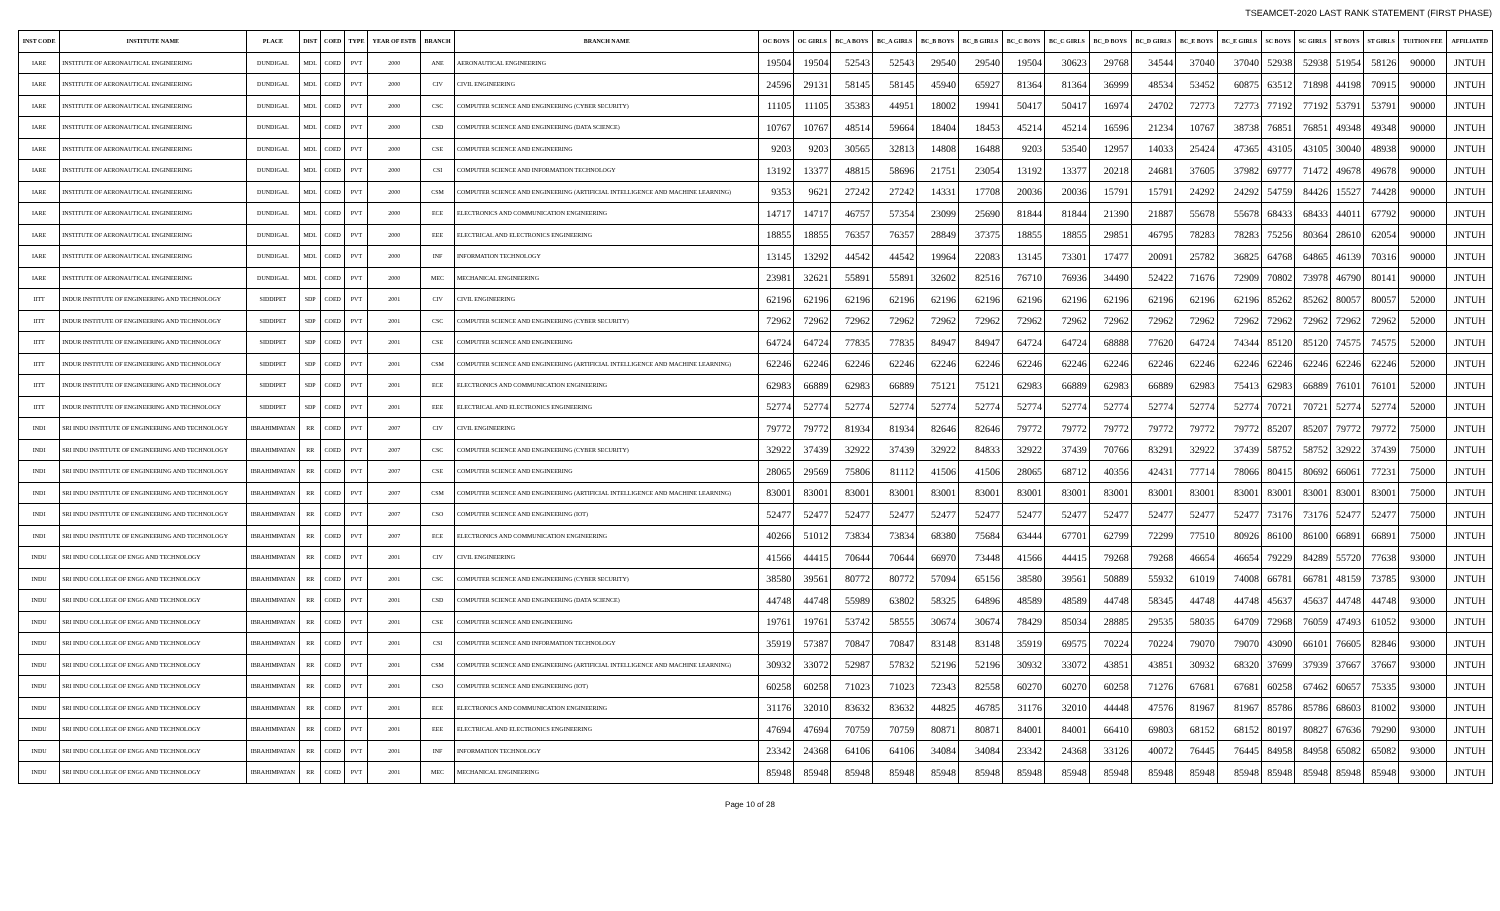TSEAMCET-2020 LAST RANK STATEMENT (FIRST PHASE)
| INST CODE | INSTITUTE NAME | PLACE | DIST | COED | TYPE | YEAR OF ESTB | BRANCH | BRANCH NAME | OC BOYS | OC GIRLS | BC_A BOYS | BC_A GIRLS | BC_B BOYS | BC_B GIRLS | BC_C BOYS | BC_C GIRLS | BC_D BOYS | BC_D GIRLS | BC_E BOYS | BC_E GIRLS | SC BOYS | SC GIRLS | ST BOYS | ST GIRLS | TUITION FEE | AFFILIATED |
| --- | --- | --- | --- | --- | --- | --- | --- | --- | --- | --- | --- | --- | --- | --- | --- | --- | --- | --- | --- | --- | --- | --- | --- | --- | --- | --- |
| IARE | INSTITUTE OF AERONAUTICAL ENGINEERING | DUNDIGAL | MDL | COED | PVT | 2000 | ANE | AERONAUTICAL ENGINEERING | 19504 | 19504 | 52543 | 52543 | 29540 | 29540 | 19504 | 30623 | 29768 | 34544 | 37040 | 37040 | 52938 | 52938 | 51954 | 58126 | 90000 | JNTUH |
| IARE | INSTITUTE OF AERONAUTICAL ENGINEERING | DUNDIGAL | MDL | COED | PVT | 2000 | CIV | CIVIL ENGINEERING | 24596 | 29131 | 58145 | 58145 | 45940 | 65927 | 81364 | 81364 | 36999 | 48534 | 53452 | 60875 | 63512 | 71898 | 44198 | 70915 | 90000 | JNTUH |
| IARE | INSTITUTE OF AERONAUTICAL ENGINEERING | DUNDIGAL | MDL | COED | PVT | 2000 | CSC | COMPUTER SCIENCE AND ENGINEERING (CYBER SECURITY) | 11105 | 11105 | 35383 | 44951 | 18002 | 19941 | 50417 | 50417 | 16974 | 24702 | 72773 | 72773 | 77192 | 77192 | 53791 | 53791 | 90000 | JNTUH |
| IARE | INSTITUTE OF AERONAUTICAL ENGINEERING | DUNDIGAL | MDL | COED | PVT | 2000 | CSD | COMPUTER SCIENCE AND ENGINEERING (DATA SCIENCE) | 10767 | 10767 | 48514 | 59664 | 18404 | 18453 | 45214 | 45214 | 16596 | 21234 | 10767 | 38738 | 76851 | 76851 | 49348 | 49348 | 90000 | JNTUH |
| IARE | INSTITUTE OF AERONAUTICAL ENGINEERING | DUNDIGAL | MDL | COED | PVT | 2000 | CSE | COMPUTER SCIENCE AND ENGINEERING | 9203 | 9203 | 30565 | 32813 | 14808 | 16488 | 9203 | 53540 | 12957 | 14033 | 25424 | 47365 | 43105 | 43105 | 30040 | 48938 | 90000 | JNTUH |
| IARE | INSTITUTE OF AERONAUTICAL ENGINEERING | DUNDIGAL | MDL | COED | PVT | 2000 | CSI | COMPUTER SCIENCE AND INFORMATION TECHNOLOGY | 13192 | 13377 | 48815 | 58696 | 21751 | 23054 | 13192 | 13377 | 20218 | 24681 | 37605 | 37982 | 69777 | 71472 | 49678 | 49678 | 90000 | JNTUH |
| IARE | INSTITUTE OF AERONAUTICAL ENGINEERING | DUNDIGAL | MDL | COED | PVT | 2000 | CSM | COMPUTER SCIENCE AND ENGINEERING (ARTIFICIAL INTELLIGENCE AND MACHINE LEARNING) | 9353 | 9621 | 27242 | 27242 | 14331 | 17708 | 20036 | 20036 | 15791 | 15791 | 24292 | 24292 | 54759 | 84426 | 15527 | 74428 | 90000 | JNTUH |
| IARE | INSTITUTE OF AERONAUTICAL ENGINEERING | DUNDIGAL | MDL | COED | PVT | 2000 | ECE | ELECTRONICS AND COMMUNICATION ENGINEERING | 14717 | 14717 | 46757 | 57354 | 23099 | 25690 | 81844 | 81844 | 21390 | 21887 | 55678 | 55678 | 68433 | 68433 | 44011 | 67792 | 90000 | JNTUH |
| IARE | INSTITUTE OF AERONAUTICAL ENGINEERING | DUNDIGAL | MDL | COED | PVT | 2000 | EEE | ELECTRICAL AND ELECTRONICS ENGINEERING | 18855 | 18855 | 76357 | 76357 | 28849 | 37375 | 18855 | 18855 | 29851 | 46795 | 78283 | 78283 | 75256 | 80364 | 28610 | 62054 | 90000 | JNTUH |
| IARE | INSTITUTE OF AERONAUTICAL ENGINEERING | DUNDIGAL | MDL | COED | PVT | 2000 | INF | INFORMATION TECHNOLOGY | 13145 | 13292 | 44542 | 44542 | 19964 | 22083 | 13145 | 73301 | 17477 | 20091 | 25782 | 36825 | 64768 | 64865 | 46139 | 70316 | 90000 | JNTUH |
| IARE | INSTITUTE OF AERONAUTICAL ENGINEERING | DUNDIGAL | MDL | COED | PVT | 2000 | MEC | MECHANICAL ENGINEERING | 23981 | 32621 | 55891 | 55891 | 32602 | 82516 | 76710 | 76936 | 34490 | 52422 | 71676 | 72909 | 70802 | 73978 | 46790 | 80141 | 90000 | JNTUH |
| IITT | INDUR INSTITUTE OF ENGINEERING AND TECHNOLOGY | SIDDIPET | SDP | COED | PVT | 2001 | CIV | CIVIL ENGINEERING | 62196 | 62196 | 62196 | 62196 | 62196 | 62196 | 62196 | 62196 | 62196 | 62196 | 62196 | 62196 | 85262 | 85262 | 80057 | 80057 | 52000 | JNTUH |
| IITT | INDUR INSTITUTE OF ENGINEERING AND TECHNOLOGY | SIDDIPET | SDP | COED | PVT | 2001 | CSC | COMPUTER SCIENCE AND ENGINEERING (CYBER SECURITY) | 72962 | 72962 | 72962 | 72962 | 72962 | 72962 | 72962 | 72962 | 72962 | 72962 | 72962 | 72962 | 72962 | 72962 | 72962 | 72962 | 52000 | JNTUH |
| IITT | INDUR INSTITUTE OF ENGINEERING AND TECHNOLOGY | SIDDIPET | SDP | COED | PVT | 2001 | CSE | COMPUTER SCIENCE AND ENGINEERING | 64724 | 64724 | 77835 | 77835 | 84947 | 84947 | 64724 | 64724 | 68888 | 77620 | 64724 | 74344 | 85120 | 85120 | 74575 | 74575 | 52000 | JNTUH |
| IITT | INDUR INSTITUTE OF ENGINEERING AND TECHNOLOGY | SIDDIPET | SDP | COED | PVT | 2001 | CSM | COMPUTER SCIENCE AND ENGINEERING (ARTIFICIAL INTELLIGENCE AND MACHINE LEARNING) | 62246 | 62246 | 62246 | 62246 | 62246 | 62246 | 62246 | 62246 | 62246 | 62246 | 62246 | 62246 | 62246 | 62246 | 62246 | 62246 | 52000 | JNTUH |
| IITT | INDUR INSTITUTE OF ENGINEERING AND TECHNOLOGY | SIDDIPET | SDP | COED | PVT | 2001 | ECE | ELECTRONICS AND COMMUNICATION ENGINEERING | 62983 | 66889 | 62983 | 66889 | 75121 | 75121 | 62983 | 66889 | 62983 | 66889 | 62983 | 75413 | 62983 | 66889 | 76101 | 76101 | 52000 | JNTUH |
| IITT | INDUR INSTITUTE OF ENGINEERING AND TECHNOLOGY | SIDDIPET | SDP | COED | PVT | 2001 | EEE | ELECTRICAL AND ELECTRONICS ENGINEERING | 52774 | 52774 | 52774 | 52774 | 52774 | 52774 | 52774 | 52774 | 52774 | 52774 | 52774 | 52774 | 70721 | 70721 | 52774 | 52774 | 52000 | JNTUH |
| INDI | SRI INDU INSTITUTE OF ENGINEERING AND TECHNOLOGY | IBRAHIMPATAN | RR | COED | PVT | 2007 | CIV | CIVIL ENGINEERING | 79772 | 79772 | 81934 | 81934 | 82646 | 82646 | 79772 | 79772 | 79772 | 79772 | 79772 | 79772 | 85207 | 85207 | 79772 | 79772 | 75000 | JNTUH |
| INDI | SRI INDU INSTITUTE OF ENGINEERING AND TECHNOLOGY | IBRAHIMPATAN | RR | COED | PVT | 2007 | CSC | COMPUTER SCIENCE AND ENGINEERING (CYBER SECURITY) | 32922 | 37439 | 32922 | 37439 | 32922 | 84833 | 32922 | 37439 | 70766 | 83291 | 32922 | 37439 | 58752 | 58752 | 32922 | 37439 | 75000 | JNTUH |
| INDI | SRI INDU INSTITUTE OF ENGINEERING AND TECHNOLOGY | IBRAHIMPATAN | RR | COED | PVT | 2007 | CSE | COMPUTER SCIENCE AND ENGINEERING | 28065 | 29569 | 75806 | 81112 | 41506 | 41506 | 28065 | 68712 | 40356 | 42431 | 77714 | 78066 | 80415 | 80692 | 66061 | 77231 | 75000 | JNTUH |
| INDI | SRI INDU INSTITUTE OF ENGINEERING AND TECHNOLOGY | IBRAHIMPATAN | RR | COED | PVT | 2007 | CSM | COMPUTER SCIENCE AND ENGINEERING (ARTIFICIAL INTELLIGENCE AND MACHINE LEARNING) | 83001 | 83001 | 83001 | 83001 | 83001 | 83001 | 83001 | 83001 | 83001 | 83001 | 83001 | 83001 | 83001 | 83001 | 83001 | 83001 | 75000 | JNTUH |
| INDI | SRI INDU INSTITUTE OF ENGINEERING AND TECHNOLOGY | IBRAHIMPATAN | RR | COED | PVT | 2007 | CSO | COMPUTER SCIENCE AND ENGINEERING (IOT) | 52477 | 52477 | 52477 | 52477 | 52477 | 52477 | 52477 | 52477 | 52477 | 52477 | 52477 | 52477 | 73176 | 73176 | 52477 | 52477 | 75000 | JNTUH |
| INDI | SRI INDU INSTITUTE OF ENGINEERING AND TECHNOLOGY | IBRAHIMPATAN | RR | COED | PVT | 2007 | ECE | ELECTRONICS AND COMMUNICATION ENGINEERING | 40266 | 51012 | 73834 | 73834 | 68380 | 75684 | 63444 | 67701 | 62799 | 72299 | 77510 | 80926 | 86100 | 86100 | 66891 | 66891 | 75000 | JNTUH |
| INDU | SRI INDU COLLEGE OF ENGG AND TECHNOLOGY | IBRAHIMPATAN | RR | COED | PVT | 2001 | CIV | CIVIL ENGINEERING | 41566 | 44415 | 70644 | 70644 | 66970 | 73448 | 41566 | 44415 | 79268 | 79268 | 46654 | 46654 | 79229 | 84289 | 55720 | 77638 | 93000 | JNTUH |
| INDU | SRI INDU COLLEGE OF ENGG AND TECHNOLOGY | IBRAHIMPATAN | RR | COED | PVT | 2001 | CSC | COMPUTER SCIENCE AND ENGINEERING (CYBER SECURITY) | 38580 | 39561 | 80772 | 80772 | 57094 | 65156 | 38580 | 39561 | 50889 | 55932 | 61019 | 74008 | 66781 | 66781 | 48159 | 73785 | 93000 | JNTUH |
| INDU | SRI INDU COLLEGE OF ENGG AND TECHNOLOGY | IBRAHIMPATAN | RR | COED | PVT | 2001 | CSD | COMPUTER SCIENCE AND ENGINEERING (DATA SCIENCE) | 44748 | 44748 | 55989 | 63802 | 58325 | 64896 | 48589 | 48589 | 44748 | 58345 | 44748 | 44748 | 45637 | 45637 | 44748 | 44748 | 93000 | JNTUH |
| INDU | SRI INDU COLLEGE OF ENGG AND TECHNOLOGY | IBRAHIMPATAN | RR | COED | PVT | 2001 | CSE | COMPUTER SCIENCE AND ENGINEERING | 19761 | 19761 | 53742 | 58555 | 30674 | 30674 | 78429 | 85034 | 28885 | 29535 | 58035 | 64709 | 72968 | 76059 | 47493 | 61052 | 93000 | JNTUH |
| INDU | SRI INDU COLLEGE OF ENGG AND TECHNOLOGY | IBRAHIMPATAN | RR | COED | PVT | 2001 | CSI | COMPUTER SCIENCE AND INFORMATION TECHNOLOGY | 35919 | 57387 | 70847 | 70847 | 83148 | 83148 | 35919 | 69575 | 70224 | 70224 | 79070 | 79070 | 43090 | 66101 | 76605 | 82846 | 93000 | JNTUH |
| INDU | SRI INDU COLLEGE OF ENGG AND TECHNOLOGY | IBRAHIMPATAN | RR | COED | PVT | 2001 | CSM | COMPUTER SCIENCE AND ENGINEERING (ARTIFICIAL INTELLIGENCE AND MACHINE LEARNING) | 30932 | 33072 | 52987 | 57832 | 52196 | 52196 | 30932 | 33072 | 43851 | 43851 | 30932 | 68320 | 37699 | 37939 | 37667 | 37667 | 93000 | JNTUH |
| INDU | SRI INDU COLLEGE OF ENGG AND TECHNOLOGY | IBRAHIMPATAN | RR | COED | PVT | 2001 | CSO | COMPUTER SCIENCE AND ENGINEERING (IOT) | 60258 | 60258 | 71023 | 71023 | 72343 | 82558 | 60270 | 60270 | 60258 | 71276 | 67681 | 67681 | 60258 | 67462 | 60657 | 75335 | 93000 | JNTUH |
| INDU | SRI INDU COLLEGE OF ENGG AND TECHNOLOGY | IBRAHIMPATAN | RR | COED | PVT | 2001 | ECE | ELECTRONICS AND COMMUNICATION ENGINEERING | 31176 | 32010 | 83632 | 83632 | 44825 | 46785 | 31176 | 32010 | 44448 | 47576 | 81967 | 81967 | 85786 | 85786 | 68603 | 81002 | 93000 | JNTUH |
| INDU | SRI INDU COLLEGE OF ENGG AND TECHNOLOGY | IBRAHIMPATAN | RR | COED | PVT | 2001 | EEE | ELECTRICAL AND ELECTRONICS ENGINEERING | 47694 | 47694 | 70759 | 70759 | 80871 | 80871 | 84001 | 84001 | 66410 | 69803 | 68152 | 68152 | 80197 | 80827 | 67636 | 79290 | 93000 | JNTUH |
| INDU | SRI INDU COLLEGE OF ENGG AND TECHNOLOGY | IBRAHIMPATAN | RR | COED | PVT | 2001 | INF | INFORMATION TECHNOLOGY | 23342 | 24368 | 64106 | 64106 | 34084 | 34084 | 23342 | 24368 | 33126 | 40072 | 76445 | 76445 | 84958 | 84958 | 65082 | 65082 | 93000 | JNTUH |
| INDU | SRI INDU COLLEGE OF ENGG AND TECHNOLOGY | IBRAHIMPATAN | RR | COED | PVT | 2001 | MEC | MECHANICAL ENGINEERING | 85948 | 85948 | 85948 | 85948 | 85948 | 85948 | 85948 | 85948 | 85948 | 85948 | 85948 | 85948 | 85948 | 85948 | 85948 | 85948 | 93000 | JNTUH |
Page 10 of 28